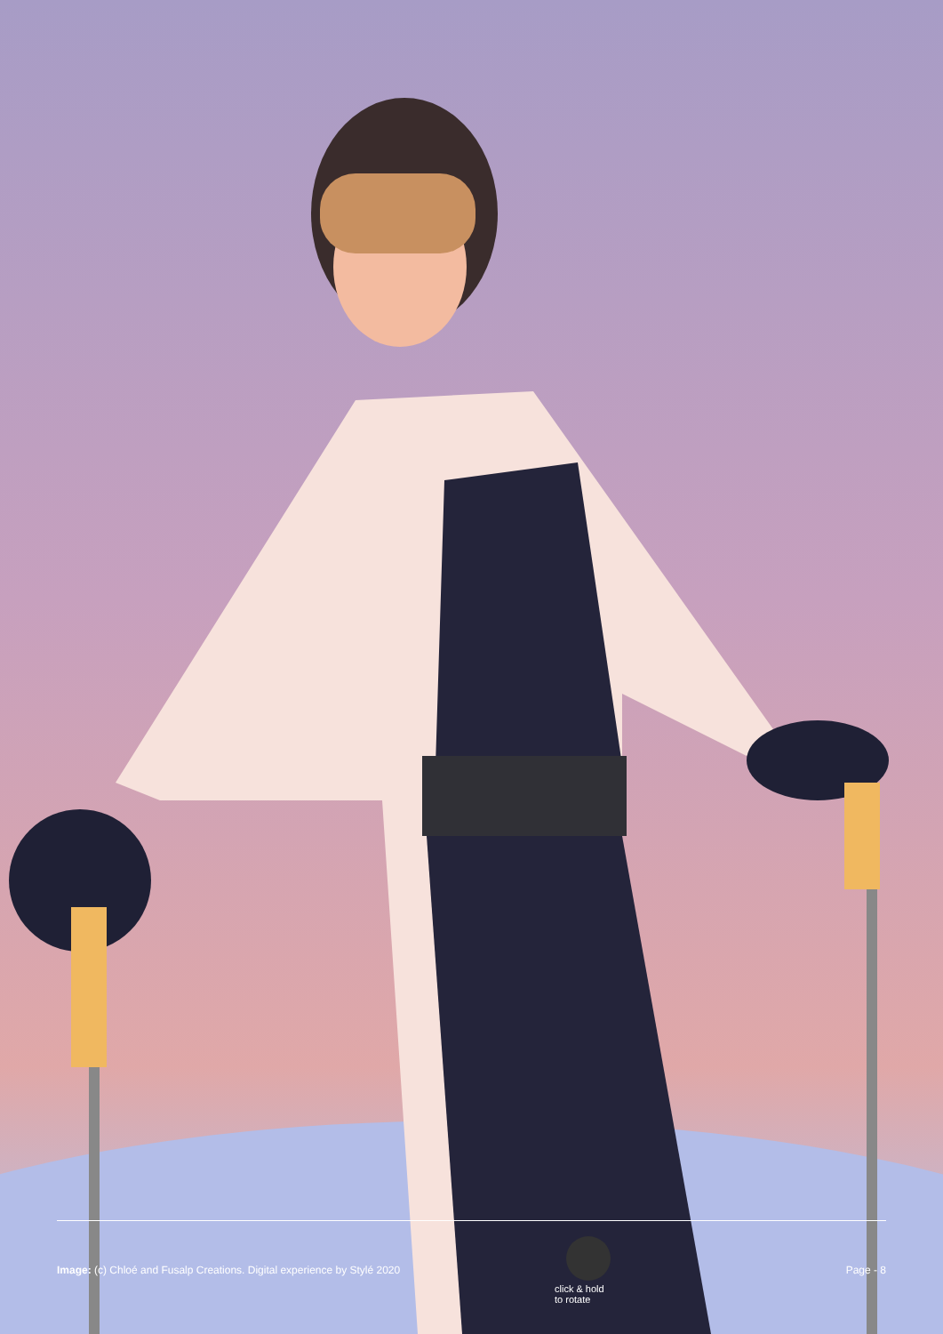Image: (c) Chloé and Fusalp Creations. Digital experience by Stylé 2020 Page - 8
click & hold
to rotate